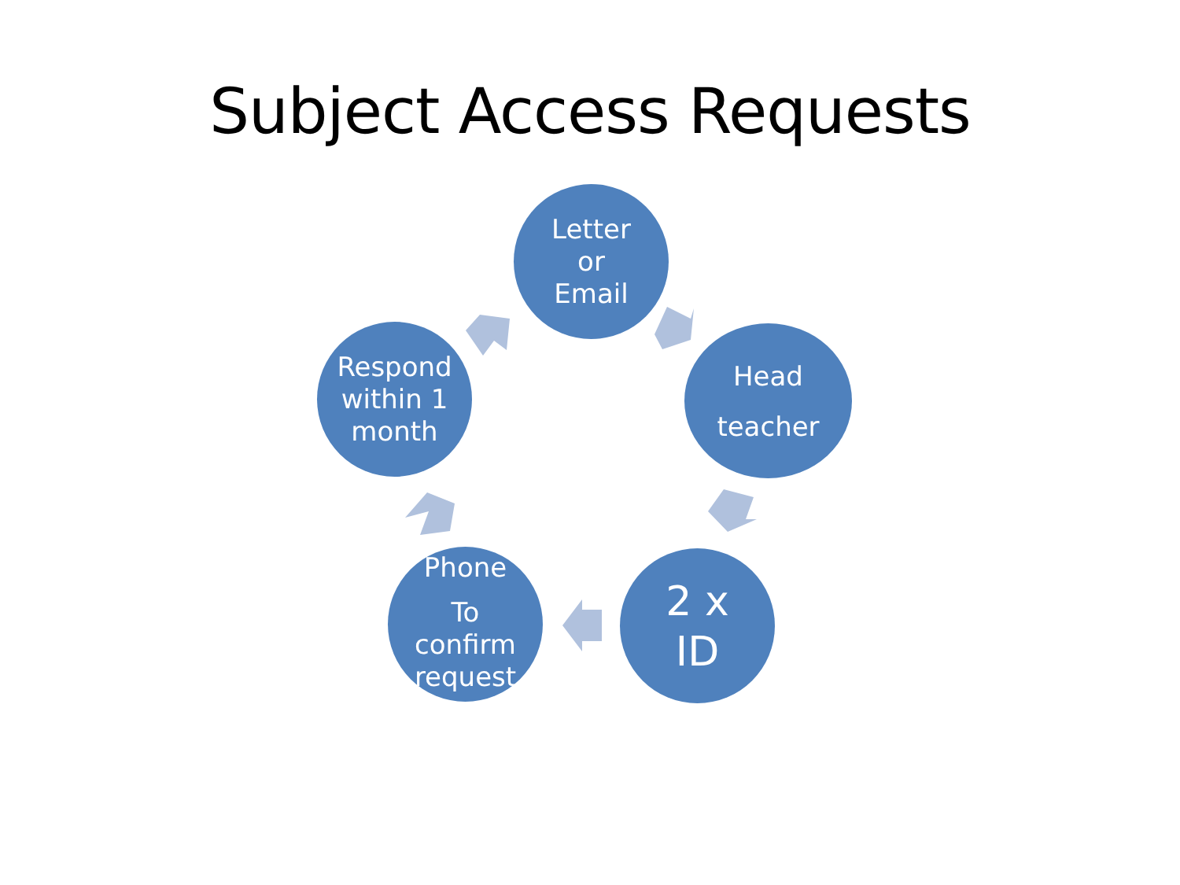Subject Access Requests
Letter
or
Email
Head
teacher
2 x
ID
Phone
To
confirm
request
Respond
within 1
month